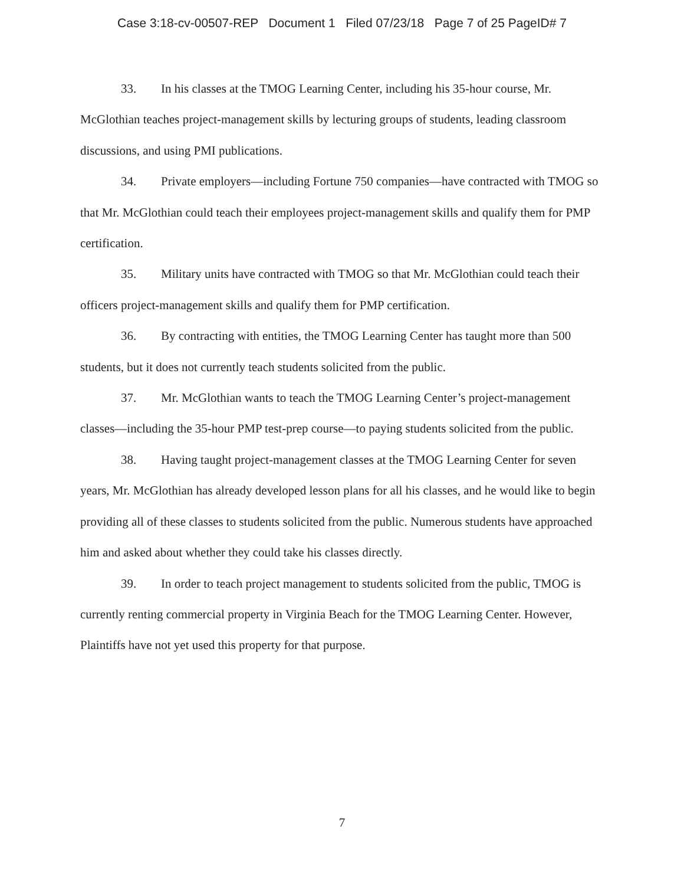Case 3:18-cv-00507-REP Document 1 Filed 07/23/18 Page 7 of 25 PageID# 7
33. In his classes at the TMOG Learning Center, including his 35-hour course, Mr. McGlothian teaches project-management skills by lecturing groups of students, leading classroom discussions, and using PMI publications.
34. Private employers—including Fortune 750 companies—have contracted with TMOG so that Mr. McGlothian could teach their employees project-management skills and qualify them for PMP certification.
35. Military units have contracted with TMOG so that Mr. McGlothian could teach their officers project-management skills and qualify them for PMP certification.
36. By contracting with entities, the TMOG Learning Center has taught more than 500 students, but it does not currently teach students solicited from the public.
37. Mr. McGlothian wants to teach the TMOG Learning Center’s project-management classes—including the 35-hour PMP test-prep course—to paying students solicited from the public.
38. Having taught project-management classes at the TMOG Learning Center for seven years, Mr. McGlothian has already developed lesson plans for all his classes, and he would like to begin providing all of these classes to students solicited from the public. Numerous students have approached him and asked about whether they could take his classes directly.
39. In order to teach project management to students solicited from the public, TMOG is currently renting commercial property in Virginia Beach for the TMOG Learning Center. However, Plaintiffs have not yet used this property for that purpose.
7